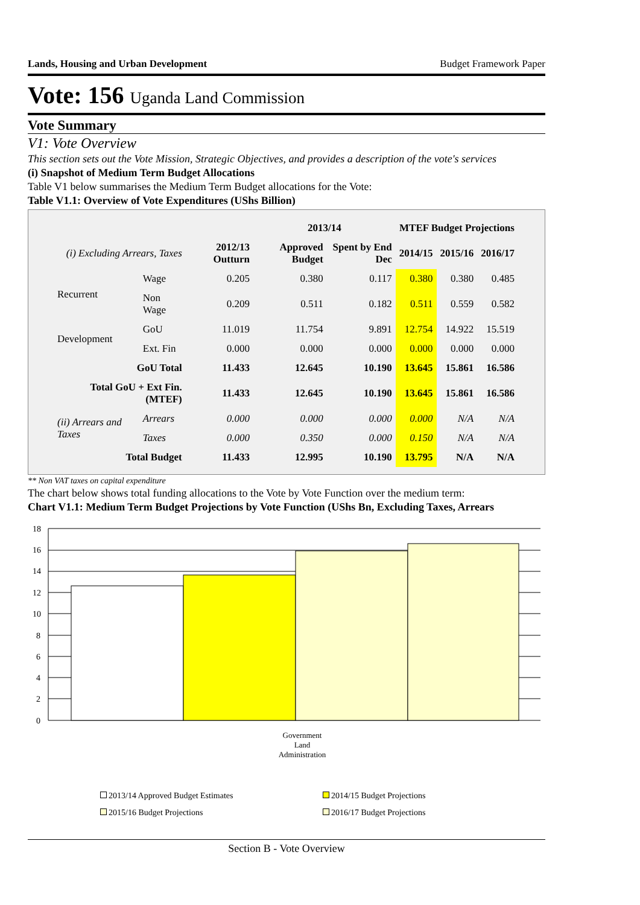Lands, Housing and Urban Development Budget Framework Paper
Vote: 156 Uganda Land Commission
Vote Summary
V1: Vote Overview
This section sets out the Vote Mission, Strategic Objectives, and provides a description of the vote's services
(i) Snapshot of Medium Term Budget Allocations
Table V1 below summarises the Medium Term Budget allocations for the Vote:
Table V1.1: Overview of Vote Expenditures (UShs Billion)
| | | | 2013/14 | | MTEF Budget Projections | | |
| --- | --- | --- | --- | --- | --- | --- | --- |
| (i) Excluding Arrears, Taxes | | 2012/13 Outturn | Approved Budget | Spent by End Dec | 2014/15 | 2015/16 | 2016/17 |
| Recurrent | Wage | 0.205 | 0.380 | 0.117 | 0.380 | 0.380 | 0.485 |
| | Non Wage | 0.209 | 0.511 | 0.182 | 0.511 | 0.559 | 0.582 |
| Development | GoU | 11.019 | 11.754 | 9.891 | 12.754 | 14.922 | 15.519 |
| | Ext. Fin | 0.000 | 0.000 | 0.000 | 0.000 | 0.000 | 0.000 |
| GoU Total | | 11.433 | 12.645 | 10.190 | 13.645 | 15.861 | 16.586 |
| Total GoU + Ext Fin. (MTEF) | | 11.433 | 12.645 | 10.190 | 13.645 | 15.861 | 16.586 |
| (ii) Arrears and Taxes | Arrears | 0.000 | 0.000 | 0.000 | 0.000 | N/A | N/A |
| | Taxes | 0.000 | 0.350 | 0.000 | 0.150 | N/A | N/A |
| Total Budget | | 11.433 | 12.995 | 10.190 | 13.795 | N/A | N/A |
** Non VAT taxes on capital expenditure
The chart below shows total funding allocations to the Vote by Vote Function over the medium term:
Chart V1.1: Medium Term Budget Projections by Vote Function (UShs Bn, Excluding Taxes, Arrears
18
16
14
12
10
8
6
4
2
0
Government Land Administration
2013/14 Approved Budget Estimates 2014/15 Budget Projections 2015/16 Budget Projections 2016/17 Budget Projections
Section B - Vote Overview